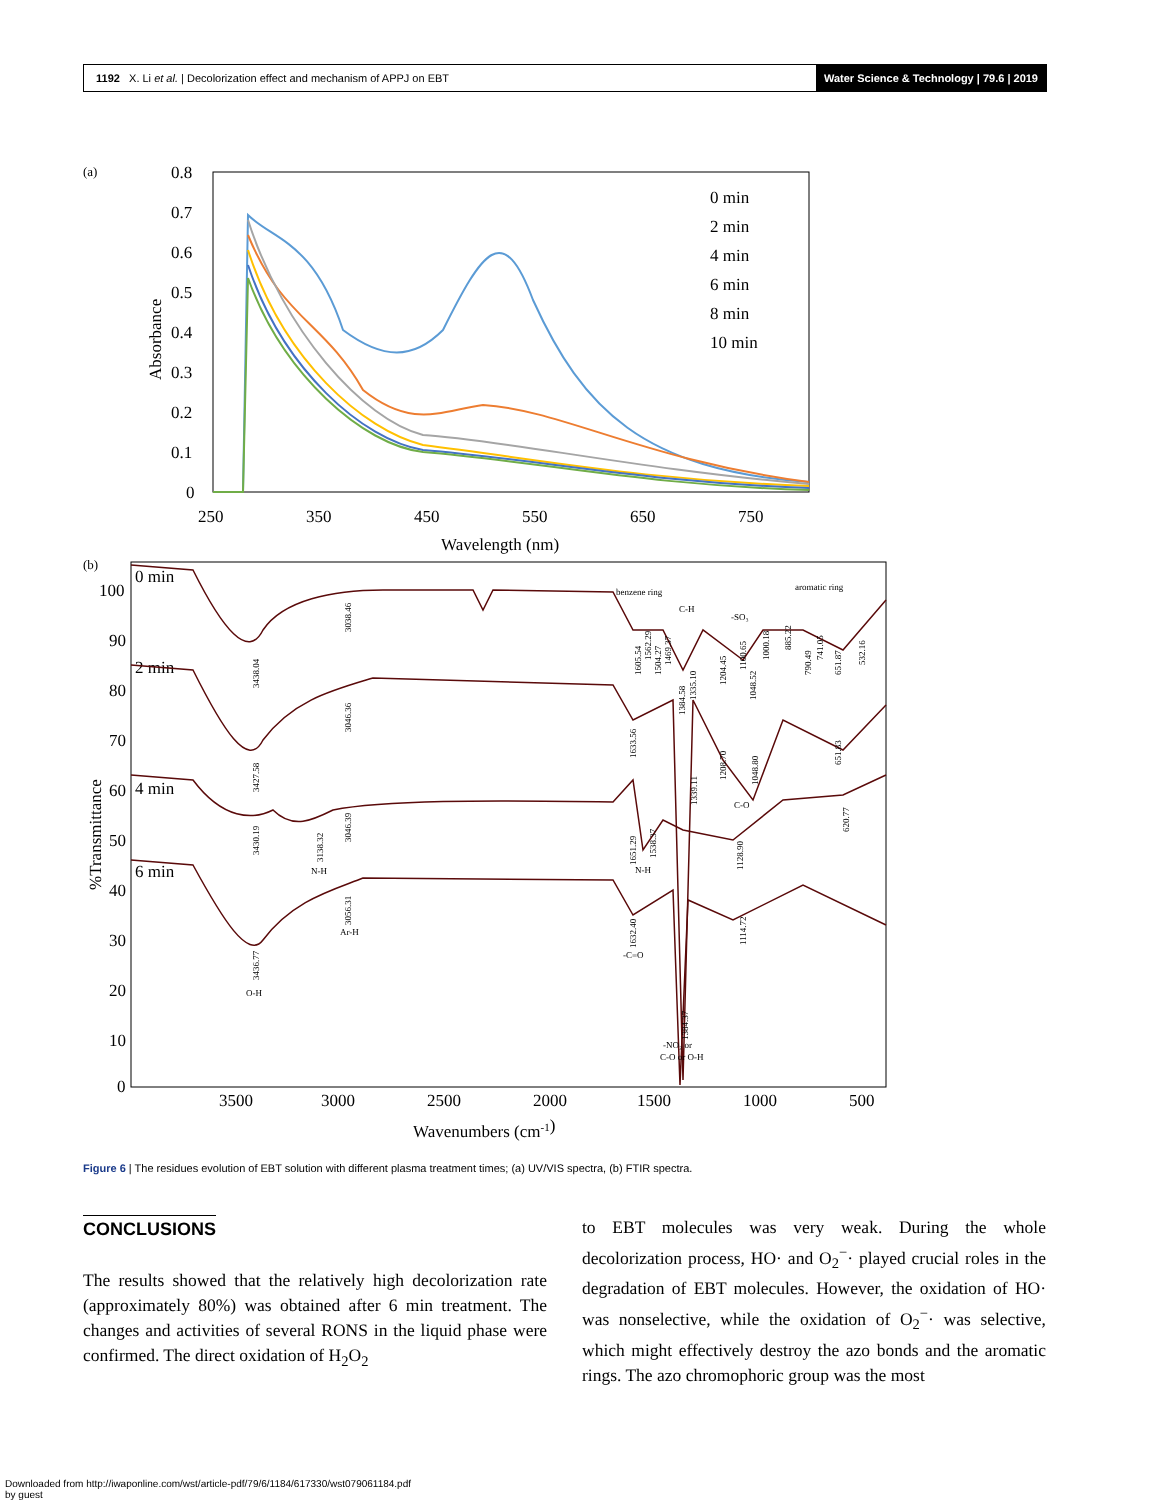1192 X. Li et al. | Decolorization effect and mechanism of APPJ on EBT
Water Science & Technology | 79.6 | 2019
(a)
0.8
0.7
0.6
0.5
0.4
0.3
0.2
0.1
0
250
350
450
550
650
750
Wavelength (nm)
Absorbance
0 min
2 min
4 min
6 min
8 min
10 min
(b)
100
90
80
70
60
50
40
30
20
10
0
3500
3000
2500
2000
1500
1000
500
Wavenumbers (cm-1)
%Transmittance
0 min
2 min
4 min
6 min
benzene ring
aromatic ring
C-H
-SO₃
C-O
N-H
N-H
Ar-H
O-H
-C=O
-NO₂ or
C-O or O-H
3438.04
3038.46
3427.58
3046.36
3430.19
3138.32
3046.39
3436.77
3056.31
1605.54
1562.29
1504.27
1469.37
1384.58
1335.10
1204.45
1100.65
1048.52
1000.18
885.22
790.49
741.05
651.87
532.16
1633.56
1339.11
1208.70
1048.80
651.83
1651.29
1538.37
1128.90
620.77
1632.40
1114.72
1384.37
Figure 6 | The residues evolution of EBT solution with different plasma treatment times; (a) UV/VIS spectra, (b) FTIR spectra.
CONCLUSIONS
The results showed that the relatively high decolorization rate (approximately 80%) was obtained after 6 min treatment. The changes and activities of several RONS in the liquid phase were confirmed. The direct oxidation of H<sub>2</sub>O<sub>2</sub>
to EBT molecules was very weak. During the whole decolorization process, HO· and O<sub>2</sub><sup>−</sup>· played crucial roles in the degradation of EBT molecules. However, the oxidation of HO· was nonselective, while the oxidation of O<sub>2</sub><sup>−</sup>· was selective, which might effectively destroy the azo bonds and the aromatic rings. The azo chromophoric group was the most
Downloaded from http://iwaponline.com/wst/article-pdf/79/6/1184/617330/wst079061184.pdf
by guest